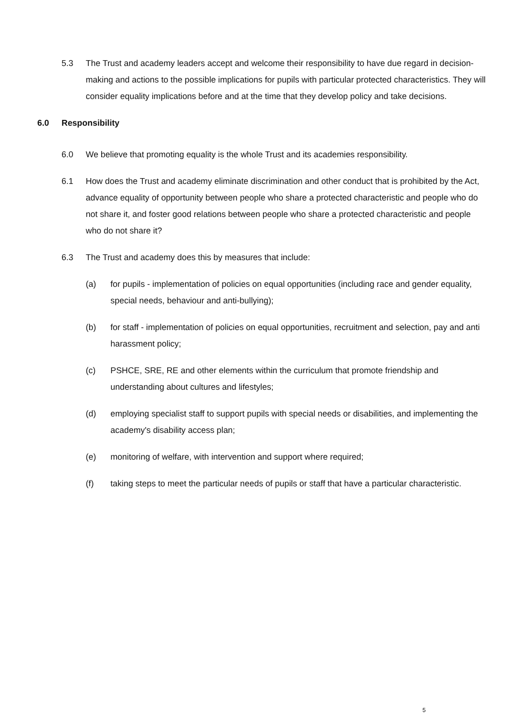5.3 The Trust and academy leaders accept and welcome their responsibility to have due regard in decision-making and actions to the possible implications for pupils with particular protected characteristics. They will consider equality implications before and at the time that they develop policy and take decisions.
6.0 Responsibility
6.0 We believe that promoting equality is the whole Trust and its academies responsibility.
6.1 How does the Trust and academy eliminate discrimination and other conduct that is prohibited by the Act, advance equality of opportunity between people who share a protected characteristic and people who do not share it, and foster good relations between people who share a protected characteristic and people who do not share it?
6.3 The Trust and academy does this by measures that include:
(a) for pupils - implementation of policies on equal opportunities (including race and gender equality, special needs, behaviour and anti-bullying);
(b) for staff - implementation of policies on equal opportunities, recruitment and selection, pay and anti harassment policy;
(c) PSHCE, SRE, RE and other elements within the curriculum that promote friendship and understanding about cultures and lifestyles;
(d) employing specialist staff to support pupils with special needs or disabilities, and implementing the academy's disability access plan;
(e) monitoring of welfare, with intervention and support where required;
(f) taking steps to meet the particular needs of pupils or staff that have a particular characteristic.
5